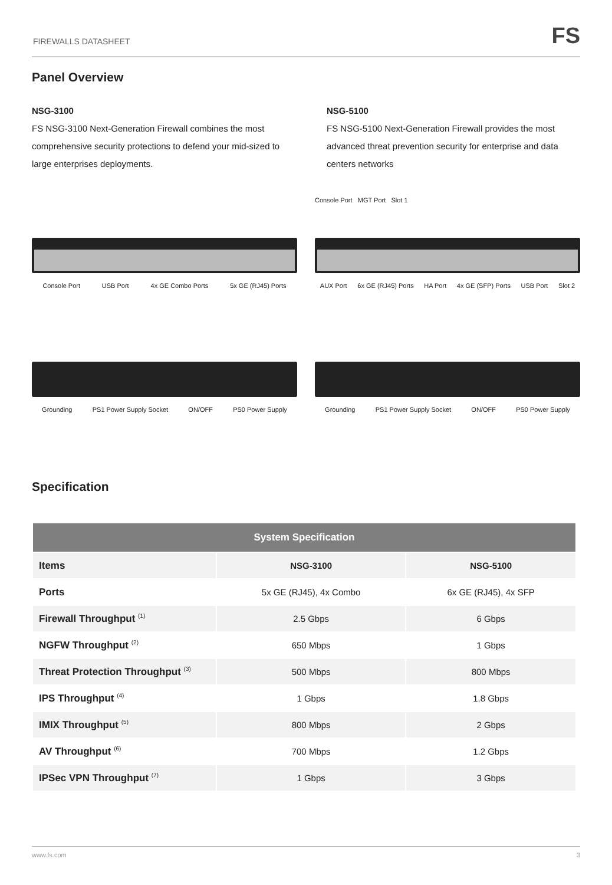FIREWALLS DATASHEET
FS
Panel Overview
NSG-3100
FS NSG-3100 Next-Generation Firewall combines the most comprehensive security protections to defend your mid-sized to large enterprises deployments.
NSG-5100
FS NSG-5100 Next-Generation Firewall provides the most advanced threat prevention security for enterprise and data centers networks
Console Port USB Port 4x GE Combo Ports 5x GE (RJ45) Ports
Console Port MGT Port Slot 1
AUX Port 6x GE (RJ45) Ports HA Port 4x GE (SFP) Ports USB Port Slot 2
Grounding PS1 Power Supply Socket ON/OFF PS0 Power Supply
Grounding PS1 Power Supply Socket ON/OFF PS0 Power Supply
Specification
| System Specification | | |
| --- | --- | --- |
| Items | NSG-3100 | NSG-5100 |
| Ports | 5x GE (RJ45), 4x Combo | 6x GE (RJ45), 4x SFP |
| Firewall Throughput <sup>(1)</sup> | 2.5 Gbps | 6 Gbps |
| NGFW Throughput <sup>(2)</sup> | 650 Mbps | 1 Gbps |
| Threat Protection Throughput <sup>(3)</sup> | 500 Mbps | 800 Mbps |
| IPS Throughput <sup>(4)</sup> | 1 Gbps | 1.8 Gbps |
| IMIX Throughput <sup>(5)</sup> | 800 Mbps | 2 Gbps |
| AV Throughput <sup>(6)</sup> | 700 Mbps | 1.2 Gbps |
| IPSec VPN Throughput <sup>(7)</sup> | 1 Gbps | 3 Gbps |
www.fs.com 3